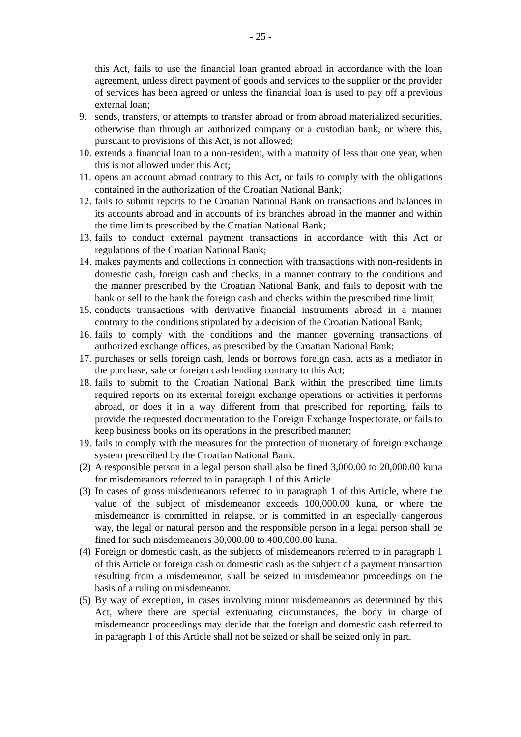- 25 -
this Act, fails to use the financial loan granted abroad in accordance with the loan agreement, unless direct payment of goods and services to the supplier or the provider of services has been agreed or unless the financial loan is used to pay off a previous external loan;
9. sends, transfers, or attempts to transfer abroad or from abroad materialized securities, otherwise than through an authorized company or a custodian bank, or where this, pursuant to provisions of this Act, is not allowed;
10.
extends a financial loan to a non-resident, with a maturity of less than one year, when this is not allowed under this Act;
11.
opens an account abroad contrary to this Act, or fails to comply with the obligations contained in the authorization of the Croatian National Bank;
12.
fails to submit reports to the Croatian National Bank on transactions and balances in its accounts abroad and in accounts of its branches abroad in the manner and within the time limits prescribed by the Croatian National Bank;
13.
fails to conduct external payment transactions in accordance with this Act or regulations of the Croatian National Bank;
14.
makes payments and collections in connection with transactions with non-residents in domestic cash, foreign cash and checks, in a manner contrary to the conditions and the manner prescribed by the Croatian National Bank, and fails to deposit with the bank or sell to the bank the foreign cash and checks within the prescribed time limit;
15.
conducts transactions with derivative financial instruments abroad in a manner contrary to the conditions stipulated by a decision of the Croatian National Bank;
16.
fails to comply with the conditions and the manner governing transactions of authorized exchange offices, as prescribed by the Croatian National Bank;
17.
purchases or sells foreign cash, lends or borrows foreign cash, acts as a mediator in the purchase, sale or foreign cash lending contrary to this Act;
18.
fails to submit to the Croatian National Bank within the prescribed time limits required reports on its external foreign exchange operations or activities it performs abroad, or does it in a way different from that prescribed for reporting, fails to provide the requested documentation to the Foreign Exchange Inspectorate, or fails to keep business books on its operations in the prescribed manner;
19.
fails to comply with the measures for the protection of monetary of foreign exchange system prescribed by the Croatian National Bank.
(2)
A responsible person in a legal person shall also be fined 3,000.00 to 20,000.00 kuna for misdemeanors referred to in paragraph 1 of this Article.
(3)
In cases of gross misdemeanors referred to in paragraph 1 of this Article, where the value of the subject of misdemeanor exceeds 100,000.00 kuna, or where the misdemeanor is committed in relapse, or is committed in an especially dangerous way, the legal or natural person and the responsible person in a legal person shall be fined for such misdemeanors 30,000.00 to 400,000.00 kuna.
(4)
Foreign or domestic cash, as the subjects of misdemeanors referred to in paragraph 1 of this Article or foreign cash or domestic cash as the subject of a payment transaction resulting from a misdemeanor, shall be seized in misdemeanor proceedings on the basis of a ruling on misdemeanor.
(5)
By way of exception, in cases involving minor misdemeanors as determined by this Act, where there are special extenuating circumstances, the body in charge of misdemeanor proceedings may decide that the foreign and domestic cash referred to in paragraph 1 of this Article shall not be seized or shall be seized only in part.